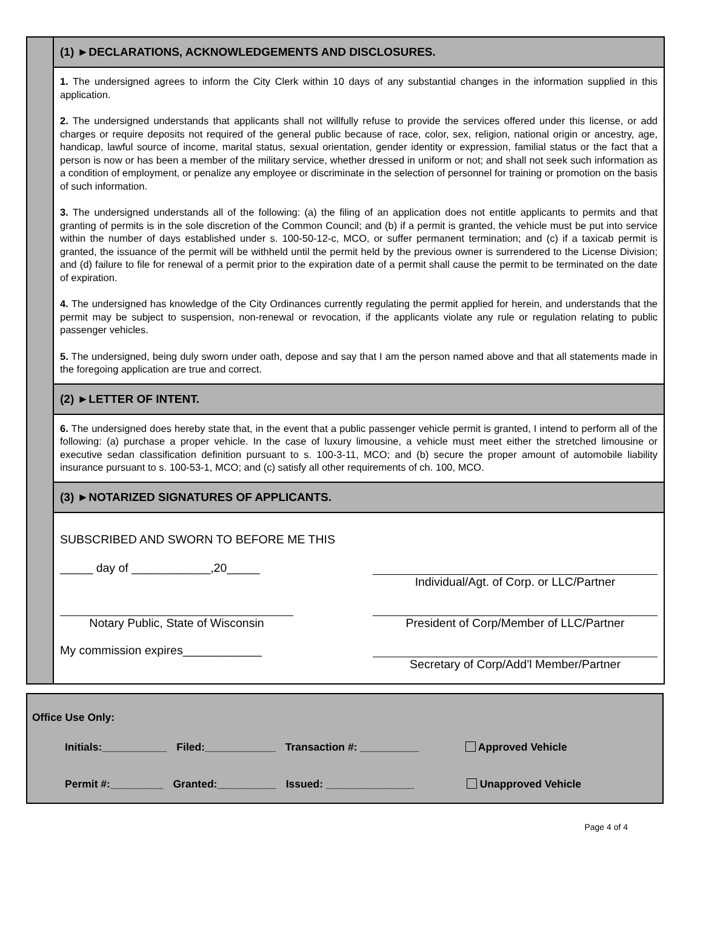(1) ►DECLARATIONS, ACKNOWLEDGEMENTS AND DISCLOSURES.
1. The undersigned agrees to inform the City Clerk within 10 days of any substantial changes in the information supplied in this application.
2. The undersigned understands that applicants shall not willfully refuse to provide the services offered under this license, or add charges or require deposits not required of the general public because of race, color, sex, religion, national origin or ancestry, age, handicap, lawful source of income, marital status, sexual orientation, gender identity or expression, familial status or the fact that a person is now or has been a member of the military service, whether dressed in uniform or not; and shall not seek such information as a condition of employment, or penalize any employee or discriminate in the selection of personnel for training or promotion on the basis of such information.
3. The undersigned understands all of the following: (a) the filing of an application does not entitle applicants to permits and that granting of permits is in the sole discretion of the Common Council; and (b) if a permit is granted, the vehicle must be put into service within the number of days established under s. 100-50-12-c, MCO, or suffer permanent termination; and (c) if a taxicab permit is granted, the issuance of the permit will be withheld until the permit held by the previous owner is surrendered to the License Division; and (d) failure to file for renewal of a permit prior to the expiration date of a permit shall cause the permit to be terminated on the date of expiration.
4. The undersigned has knowledge of the City Ordinances currently regulating the permit applied for herein, and understands that the permit may be subject to suspension, non-renewal or revocation, if the applicants violate any rule or regulation relating to public passenger vehicles.
5. The undersigned, being duly sworn under oath, depose and say that I am the person named above and that all statements made in the foregoing application are true and correct.
(2) ►LETTER OF INTENT.
6. The undersigned does hereby state that, in the event that a public passenger vehicle permit is granted, I intend to perform all of the following: (a) purchase a proper vehicle. In the case of luxury limousine, a vehicle must meet either the stretched limousine or executive sedan classification definition pursuant to s. 100-3-11, MCO; and (b) secure the proper amount of automobile liability insurance pursuant to s. 100-53-1, MCO; and (c) satisfy all other requirements of ch. 100, MCO.
(3) ►NOTARIZED SIGNATURES OF APPLICANTS.
SUBSCRIBED AND SWORN TO BEFORE ME THIS
_____ day of ____________,20_____ Individual/Agt. of Corp. or LLC/Partner
Notary Public, State of Wisconsin
President of Corp/Member of LLC/Partner
My commission expires____________ Secretary of Corp/Add’l Member/Partner
Office Use Only:
Initials:___________ Filed:____________ Transaction #: __________ Approved Vehicle
Permit #:_________ Granted:__________ Issued: _______________ Unapproved Vehicle
Page 4 of 4